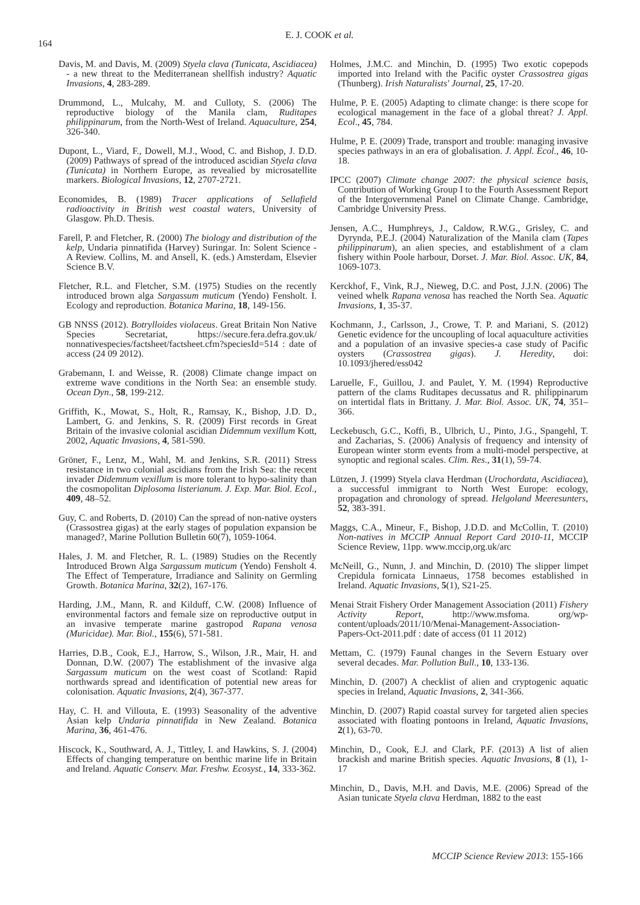164
E. J. COOK et al.
Davis, M. and Davis, M. (2009) Styela clava (Tunicata, Ascidiacea) - a new threat to the Mediterranean shellfish industry? Aquatic Invasions, 4, 283-289.
Drummond, L., Mulcahy, M. and Culloty, S. (2006) The reproductive biology of the Manila clam, Ruditapes philippinarum, from the North-West of Ireland. Aquaculture, 254, 326-340.
Dupont, L., Viard, F., Dowell, M.J., Wood, C. and Bishop, J. D.D. (2009) Pathways of spread of the introduced ascidian Styela clava (Tunicata) in Northern Europe, as revealied by microsatellite markers. Biological Invasions, 12, 2707-2721.
Economides, B. (1989) Tracer applications of Sellafield radioactivity in British west coastal waters, University of Glasgow. Ph.D. Thesis.
Farell, P. and Fletcher, R. (2000) The biology and distribution of the kelp, Undaria pinnatifida (Harvey) Suringar. In: Solent Science - A Review. Collins, M. and Ansell, K. (eds.) Amsterdam, Elsevier Science B.V.
Fletcher, R.L. and Fletcher, S.M. (1975) Studies on the recently introduced brown alga Sargassum muticum (Yendo) Fensholt. I. Ecology and reproduction. Botanica Marina, 18, 149-156.
GB NNSS (2012). Botrylloides violaceus. Great Britain Non Native Species Secretariat, https://secure.fera.defra.gov.uk/ nonnativespecies/factsheet/factsheet.cfm?speciesId=514 : date of access (24 09 2012).
Grabemann, I. and Weisse, R. (2008) Climate change impact on extreme wave conditions in the North Sea: an ensemble study. Ocean Dyn., 58, 199-212.
Griffith, K., Mowat, S., Holt, R., Ramsay, K., Bishop, J.D. D., Lambert, G. and Jenkins, S. R. (2009) First records in Great Britain of the invasive colonial ascidian Didemnum vexillum Kott, 2002, Aquatic Invasions, 4, 581-590.
Gröner, F., Lenz, M., Wahl, M. and Jenkins, S.R. (2011) Stress resistance in two colonial ascidians from the Irish Sea: the recent invader Didemnum vexillum is more tolerant to hypo-salinity than the cosmopolitan Diplosoma listerianum. J. Exp. Mar. Biol. Ecol., 409, 48–52.
Guy, C. and Roberts, D. (2010) Can the spread of non-native oysters (Crassostrea gigas) at the early stages of population expansion be managed?, Marine Pollution Bulletin 60(7), 1059-1064.
Hales, J. M. and Fletcher, R. L. (1989) Studies on the Recently Introduced Brown Alga Sargassum muticum (Yendo) Fensholt 4. The Effect of Temperature, Irradiance and Salinity on Germling Growth. Botanica Marina, 32(2), 167-176.
Harding, J.M., Mann, R. and Kilduff, C.W. (2008) Influence of environmental factors and female size on reproductive output in an invasive temperate marine gastropod Rapana venosa (Muricidae). Mar. Biol., 155(6), 571-581.
Harries, D.B., Cook, E.J., Harrow, S., Wilson, J.R., Mair, H. and Donnan, D.W. (2007) The establishment of the invasive alga Sargassum muticum on the west coast of Scotland: Rapid northwards spread and identification of potential new areas for colonisation. Aquatic Invasions, 2(4), 367-377.
Hay, C. H. and Villouta, E. (1993) Seasonality of the adventive Asian kelp Undaria pinnatifida in New Zealand. Botanica Marina, 36, 461-476.
Hiscock, K., Southward, A. J., Tittley, I. and Hawkins, S. J. (2004) Effects of changing temperature on benthic marine life in Britain and Ireland. Aquatic Conserv. Mar. Freshw. Ecosyst., 14, 333-362.
Holmes, J.M.C. and Minchin, D. (1995) Two exotic copepods imported into Ireland with the Pacific oyster Crassostrea gigas (Thunberg). Irish Naturalists' Journal, 25, 17-20.
Hulme, P. E. (2005) Adapting to climate change: is there scope for ecological management in the face of a global threat? J. Appl. Ecol., 45, 784.
Hulme, P. E. (2009) Trade, transport and trouble: managing invasive species pathways in an era of globalisation. J. Appl. Ecol., 46, 10-18.
IPCC (2007) Climate change 2007: the physical science basis, Contribution of Working Group I to the Fourth Assessment Report of the Intergovernmenal Panel on Climate Change. Cambridge, Cambridge University Press.
Jensen, A.C., Humphreys, J., Caldow, R.W.G., Grisley, C. and Dyrynda, P.E.J. (2004) Naturalization of the Manila clam (Tapes philippinarum), an alien species, and establishment of a clam fishery within Poole harbour, Dorset. J. Mar. Biol. Assoc. UK, 84, 1069-1073.
Kerckhof, F., Vink, R.J., Nieweg, D.C. and Post, J.J.N. (2006) The veined whelk Rapana venosa has reached the North Sea. Aquatic Invasions, 1, 35-37.
Kochmann, J., Carlsson, J., Crowe, T. P. and Mariani, S. (2012) Genetic evidence for the uncoupling of local aquaculture activities and a population of an invasive species-a case study of Pacific oysters (Crassostrea gigas). J. Heredity, doi: 10.1093/jhered/ess042
Laruelle, F., Guillou, J. and Paulet, Y. M. (1994) Reproductive pattern of the clams Ruditapes decussatus and R. philippinarum on intertidal flats in Brittany. J. Mar. Biol. Assoc. UK, 74, 351–366.
Leckebusch, G.C., Koffi, B., Ulbrich, U., Pinto, J.G., Spangehl, T. and Zacharias, S. (2006) Analysis of frequency and intensity of European winter storm events from a multi-model perspective, at synoptic and regional scales. Clim. Res., 31(1), 59-74.
Lützen, J. (1999) Styela clava Herdman (Urochordata, Ascidiacea), a successful immigrant to North West Europe: ecology, propagation and chronology of spread. Helgoland Meeresunters, 52, 383-391.
Maggs, C.A., Mineur, F., Bishop, J.D.D. and McCollin, T. (2010) Non-natives in MCCIP Annual Report Card 2010-11, MCCIP Science Review, 11pp. www.mccip,org.uk/arc
McNeill, G., Nunn, J. and Minchin, D. (2010) The slipper limpet Crepidula fornicata Linnaeus, 1758 becomes established in Ireland. Aquatic Invasions, 5(1), S21-25.
Menai Strait Fishery Order Management Association (2011) Fishery Activity Report, http://www.msfoma. org/wp-content/uploads/2011/10/Menai-Management-Association-Papers-Oct-2011.pdf : date of access (01 11 2012)
Mettam, C. (1979) Faunal changes in the Severn Estuary over several decades. Mar. Pollution Bull., 10, 133-136.
Minchin, D. (2007) A checklist of alien and cryptogenic aquatic species in Ireland, Aquatic Invasions, 2, 341-366.
Minchin, D. (2007) Rapid coastal survey for targeted alien species associated with floating pontoons in Ireland, Aquatic Invasions, 2(1), 63-70.
Minchin, D., Cook, E.J. and Clark, P.F. (2013) A list of alien brackish and marine British species. Aquatic Invasions, 8 (1), 1-17
Minchin, D., Davis, M.H. and Davis, M.E. (2006) Spread of the Asian tunicate Styela clava Herdman, 1882 to the east
MCCIP Science Review 2013: 155-166